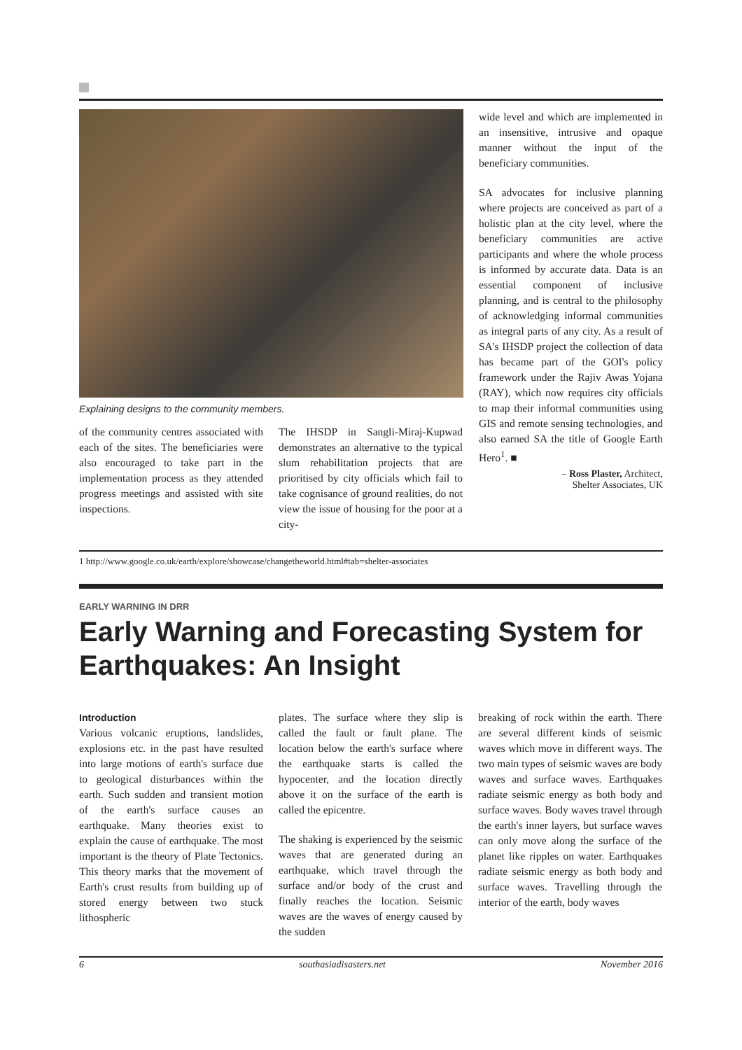Explaining designs to the community members.
of the community centres associated with each of the sites. The beneficiaries were also encouraged to take part in the implementation process as they attended progress meetings and assisted with site inspections.
The IHSDP in Sangli-Miraj-Kupwad demonstrates an alternative to the typical slum rehabilitation projects that are prioritised by city officials which fail to take cognisance of ground realities, do not view the issue of housing for the poor at a city-
wide level and which are implemented in an insensitive, intrusive and opaque manner without the input of the beneficiary communities.
SA advocates for inclusive planning where projects are conceived as part of a holistic plan at the city level, where the beneficiary communities are active participants and where the whole process is informed by accurate data. Data is an essential component of inclusive planning, and is central to the philosophy of acknowledging informal communities as integral parts of any city. As a result of SA's IHSDP project the collection of data has became part of the GOI's policy framework under the Rajiv Awas Yojana (RAY), which now requires city officials to map their informal communities using GIS and remote sensing technologies, and also earned SA the title of Google Earth Hero<sup>1</sup>. ■
– Ross Plaster, Architect,
Shelter Associates, UK
1 http://www.google.co.uk/earth/explore/showcase/changetheworld.html#tab=shelter-associates
EARLY WARNING IN DRR
Early Warning and Forecasting System for Earthquakes: An Insight
Introduction
Various volcanic eruptions, landslides, explosions etc. in the past have resulted into large motions of earth's surface due to geological disturbances within the earth. Such sudden and transient motion of the earth's surface causes an earthquake. Many theories exist to explain the cause of earthquake. The most important is the theory of Plate Tectonics. This theory marks that the movement of Earth's crust results from building up of stored energy between two stuck lithospheric
plates. The surface where they slip is called the fault or fault plane. The location below the earth's surface where the earthquake starts is called the hypocenter, and the location directly above it on the surface of the earth is called the epicentre.
The shaking is experienced by the seismic waves that are generated during an earthquake, which travel through the surface and/or body of the crust and finally reaches the location. Seismic waves are the waves of energy caused by the sudden
breaking of rock within the earth. There are several different kinds of seismic waves which move in different ways. The two main types of seismic waves are body waves and surface waves. Earthquakes radiate seismic energy as both body and surface waves. Body waves travel through the earth's inner layers, but surface waves can only move along the surface of the planet like ripples on water. Earthquakes radiate seismic energy as both body and surface waves. Travelling through the interior of the earth, body waves
6 southasiadisasters.net November 2016